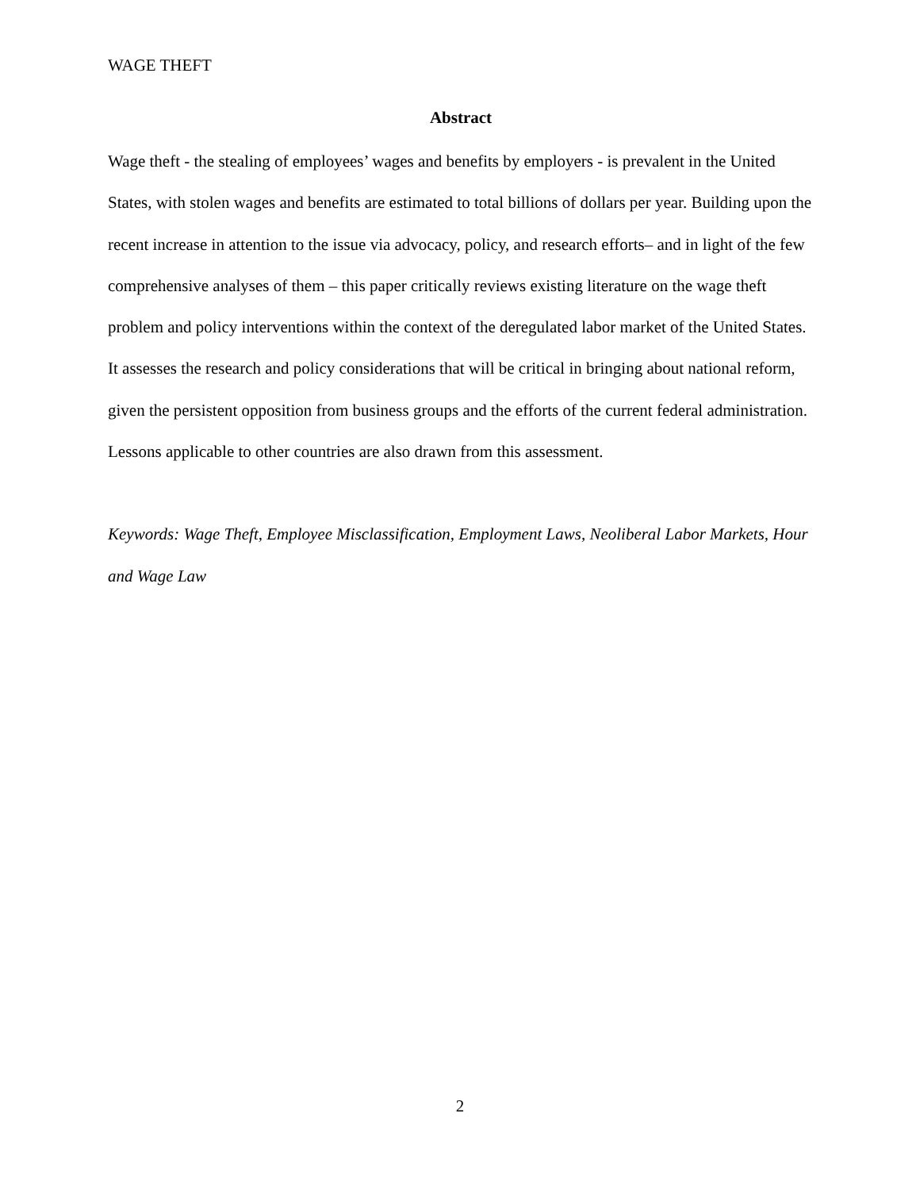WAGE THEFT
Abstract
Wage theft - the stealing of employees’ wages and benefits by employers - is prevalent in the United States, with stolen wages and benefits are estimated to total billions of dollars per year. Building upon the recent increase in attention to the issue via advocacy, policy, and research efforts– and in light of the few comprehensive analyses of them – this paper critically reviews existing literature on the wage theft problem and policy interventions within the context of the deregulated labor market of the United States. It assesses the research and policy considerations that will be critical in bringing about national reform, given the persistent opposition from business groups and the efforts of the current federal administration. Lessons applicable to other countries are also drawn from this assessment.
Keywords: Wage Theft, Employee Misclassification, Employment Laws, Neoliberal Labor Markets, Hour and Wage Law
2